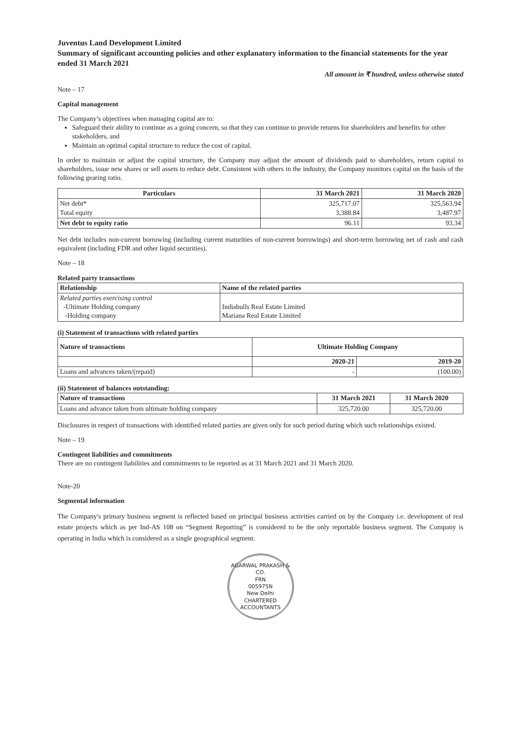Juventus Land Development Limited
Summary of significant accounting policies and other explanatory information to the financial statements for the year ended 31 March 2021
All amount in ₹ hundred, unless otherwise stated
Note – 17
Capital management
The Company’s objectives when managing capital are to:
Safeguard their ability to continue as a going concern, so that they can continue to provide returns for shareholders and benefits for other stakeholders, and
Maintain an optimal capital structure to reduce the cost of capital.
In order to maintain or adjust the capital structure, the Company may adjust the amount of dividends paid to shareholders, return capital to shareholders, issue new shares or sell assets to reduce debt. Consistent with others in the industry, the Company monitors capital on the basis of the following gearing ratio.
| Particulars | 31 March 2021 | 31 March 2020 |
| --- | --- | --- |
| Net debt* Total equity | 325,717.07 3,388.84 | 325,563.94 3,487.97 |
| Net debt to equity ratio | 96.11 | 93.34 |
Net debt includes non-current borrowing (including current maturities of non-current borrowings) and short-term borrowing net of cash and cash equivalent (including FDR and other liquid securities).
Note – 18
Related party transactions
| Relationship | Name of the related parties |
| --- | --- |
| Related parties exercising control -Ultimate Holding company -Holding company | Indiabulls Real Estate Limited Mariana Real Estate Limited |
(i) Statement of transactions with related parties
| Nature of transactions | Ultimate Holding Company | |
| --- | --- | --- |
| | 2020-21 | 2019-20 |
| Loans and advances taken/(repaid) | - | (100.00) |
(ii) Statement of balances outstanding:
| Nature of transactions | 31 March 2021 | 31 March 2020 |
| --- | --- | --- |
| Loans and advance taken from ultimate holding company | 325,720.00 | 325,720.00 |
Disclosures in respect of transactions with identified related parties are given only for such period during which such relationships existed.
Note – 19
Contingent liabilities and commitments
There are no contingent liabilities and commitments to be reported as at 31 March 2021 and 31 March 2020.
Note-20
Segmental information
The Company's primary business segment is reflected based on principal business activities carried on by the Company i.e. development of real estate projects which as per Ind-AS 108 on “Segment Reporting” is considered to be the only reportable business segment. The Company is operating in India which is considered as a single geographical segment.
AGARWAL PRAKASH & CO.
FRN
005975N
New Delhi
CHARTERED ACCOUNTANTS